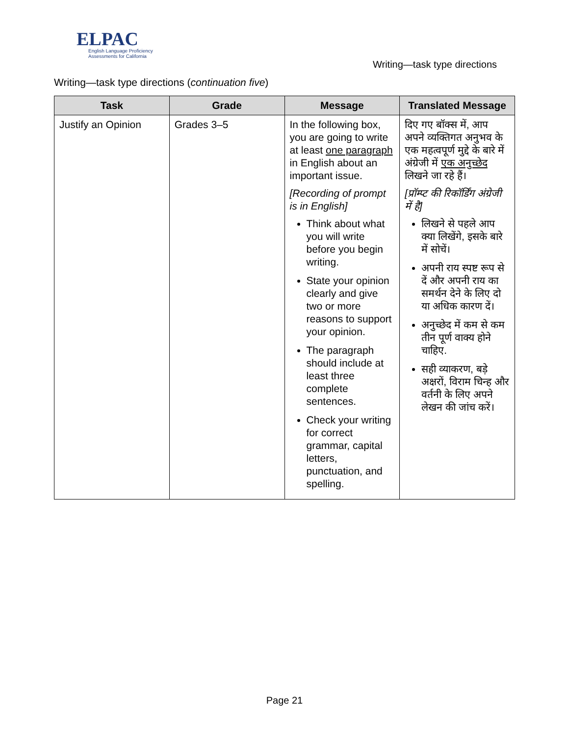ELPAC
English Language Proficiency
Assessments for California
Writing—task type directions
Writing—task type directions (continuation five)
| Task | Grade | Message | Translated Message |
| --- | --- | --- | --- |
| Justify an Opinion | Grades 3–5 | In the following box, you are going to write at least one paragraph in English about an important issue. [Recording of prompt is in English] Think about what you will write before you begin writing. State your opinion clearly and give two or more reasons to support your opinion. The paragraph should include at least three complete sentences. Check your writing for correct grammar, capital letters, punctuation, and spelling. | दिए गए बॉक्स में, आप अपने व्यक्तिगत अनुभव के एक महत्वपूर्ण मुद्दे के बारे में अंग्रेजी में एक अनुच्छेद लिखने जा रहे हैं। [प्रॉम्प्ट की रिकॉर्डिंग अंग्रेजी में है] लिखने से पहले आप क्या लिखेंगे, इसके बारे में सोचें। अपनी राय स्पष्ट रूप से दें और अपनी राय का समर्थन देने के लिए दो या अधिक कारण दें। अनुच्छेद में कम से कम तीन पूर्ण वाक्य होने चाहिए. सही व्याकरण, बड़े अक्षरों, विराम चिन्ह और वर्तनी के लिए अपने लेखन की जांच करें। |
Page 21